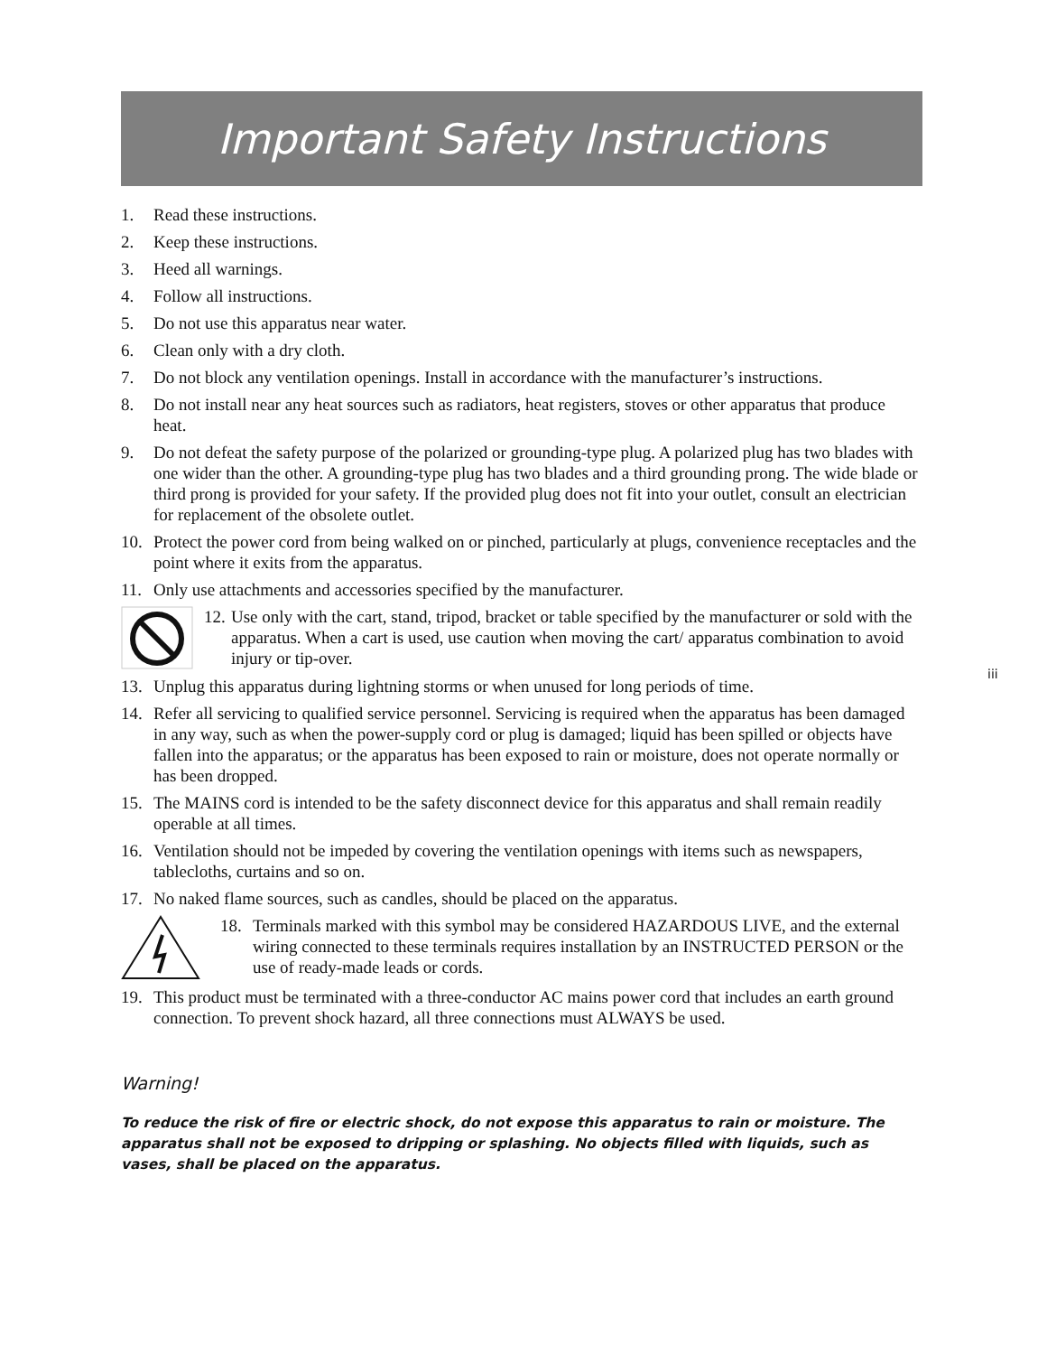Important Safety Instructions
1. Read these instructions.
2. Keep these instructions.
3. Heed all warnings.
4. Follow all instructions.
5. Do not use this apparatus near water.
6. Clean only with a dry cloth.
7. Do not block any ventilation openings. Install in accordance with the manufacturer’s instructions.
8. Do not install near any heat sources such as radiators, heat registers, stoves or other apparatus that produce heat.
9. Do not defeat the safety purpose of the polarized or grounding-type plug. A polarized plug has two blades with one wider than the other. A grounding-type plug has two blades and a third grounding prong. The wide blade or third prong is provided for your safety. If the provided plug does not fit into your outlet, consult an electrician for replacement of the obsolete outlet.
10. Protect the power cord from being walked on or pinched, particularly at plugs, convenience receptacles and the point where it exits from the apparatus.
11. Only use attachments and accessories specified by the manufacturer.
12. Use only with the cart, stand, tripod, bracket or table specified by the manufacturer or sold with the apparatus. When a cart is used, use caution when moving the cart/ apparatus combination to avoid injury or tip-over.
13. Unplug this apparatus during lightning storms or when unused for long periods of time.
14. Refer all servicing to qualified service personnel. Servicing is required when the apparatus has been damaged in any way, such as when the power-supply cord or plug is damaged; liquid has been spilled or objects have fallen into the apparatus; or the apparatus has been exposed to rain or moisture, does not operate normally or has been dropped.
15. The MAINS cord is intended to be the safety disconnect device for this apparatus and shall remain readily operable at all times.
16. Ventilation should not be impeded by covering the ventilation openings with items such as newspapers, tablecloths, curtains and so on.
17. No naked flame sources, such as candles, should be placed on the apparatus.
18. Terminals marked with this symbol may be considered HAZARDOUS LIVE, and the external wiring connected to these terminals requires installation by an INSTRUCTED PERSON or the use of ready-made leads or cords.
19. This product must be terminated with a three-conductor AC mains power cord that includes an earth ground connection. To prevent shock hazard, all three connections must ALWAYS be used.
Warning!
To reduce the risk of fire or electric shock, do not expose this apparatus to rain or moisture. The apparatus shall not be exposed to dripping or splashing. No objects filled with liquids, such as vases, shall be placed on the apparatus.
iii